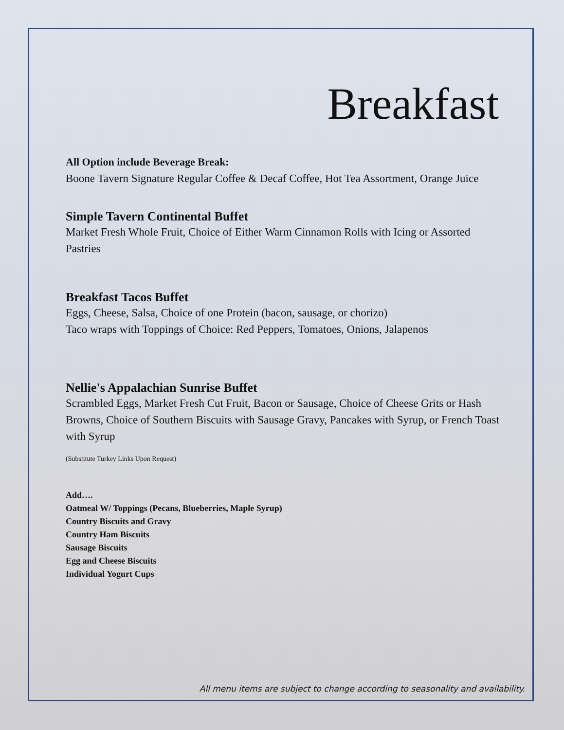Breakfast
All Option include Beverage Break:
Boone Tavern Signature Regular Coffee & Decaf Coffee, Hot Tea Assortment, Orange Juice
Simple Tavern Continental Buffet
Market Fresh Whole Fruit, Choice of Either Warm Cinnamon Rolls with Icing or Assorted Pastries
Breakfast Tacos Buffet
Eggs, Cheese, Salsa, Choice of one Protein (bacon, sausage, or chorizo)
Taco wraps with Toppings of Choice: Red Peppers, Tomatoes, Onions, Jalapenos
Nellie's Appalachian Sunrise Buffet
Scrambled Eggs, Market Fresh Cut Fruit, Bacon or Sausage, Choice of Cheese Grits or Hash Browns, Choice of Southern Biscuits with Sausage Gravy, Pancakes with Syrup, or French Toast with Syrup
(Substitute Turkey Links Upon Request)
Add….
Oatmeal W/ Toppings (Pecans, Blueberries, Maple Syrup)
Country Biscuits and Gravy
Country Ham Biscuits
Sausage Biscuits
Egg and Cheese Biscuits
Individual Yogurt Cups
All menu items are subject to change according to seasonality and availability.